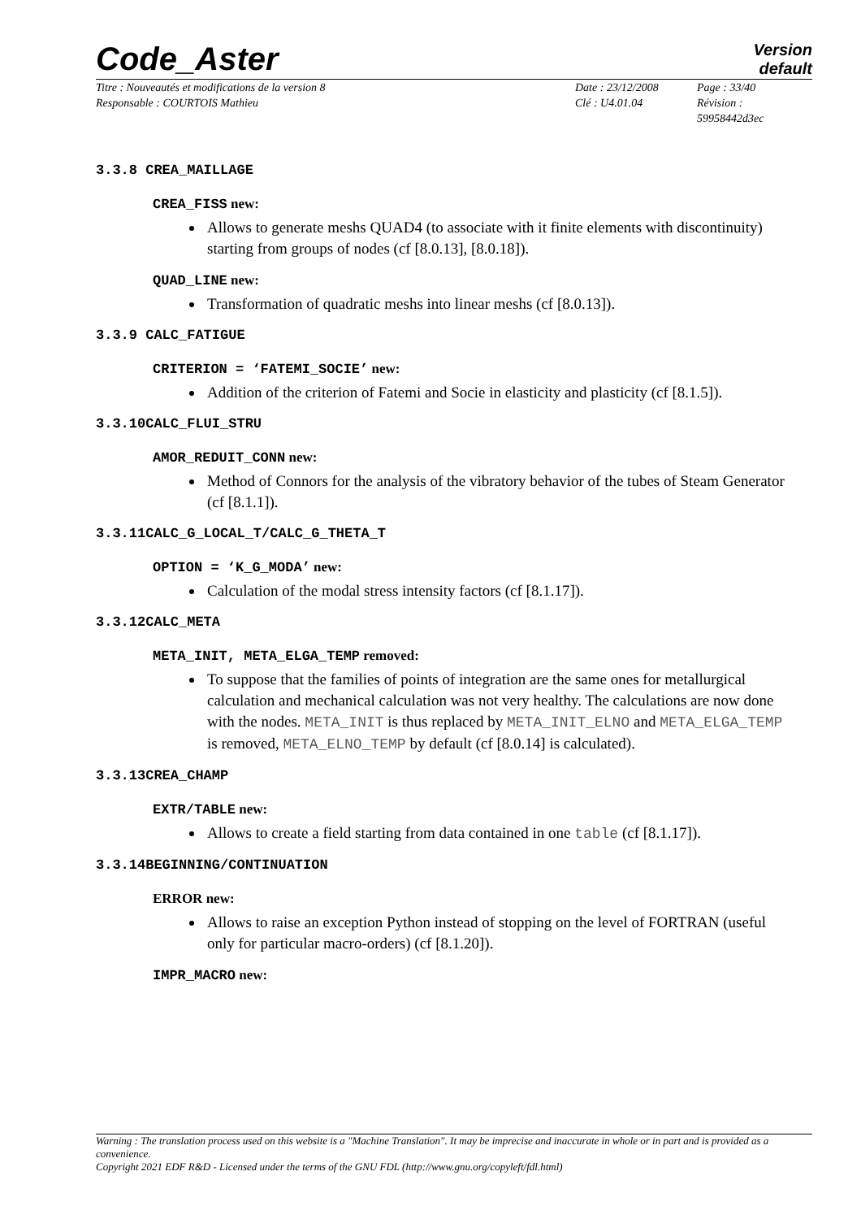Code_Aster
Version
default
Titre : Nouveautés et modifications de la version 8
Responsable : COURTOIS Mathieu
Date : 23/12/2008
Clé : U4.01.04
Page : 33/40
Révision :
59958442d3ec
3.3.8 CREA_MAILLAGE
CREA_FISS new:
Allows to generate meshs QUAD4 (to associate with it finite elements with discontinuity) starting from groups of nodes (cf [8.0.13], [8.0.18]).
QUAD_LINE new:
Transformation of quadratic meshs into linear meshs (cf [8.0.13]).
3.3.9 CALC_FATIGUE
CRITERION = ‘FATEMI_SOCIE’ new:
Addition of the criterion of Fatemi and Socie in elasticity and plasticity (cf [8.1.5]).
3.3.10CALC_FLUI_STRU
AMOR_REDUIT_CONN new:
Method of Connors for the analysis of the vibratory behavior of the tubes of Steam Generator (cf [8.1.1]).
3.3.11CALC_G_LOCAL_T/CALC_G_THETA_T
OPTION = ‘K_G_MODA’ new:
Calculation of the modal stress intensity factors (cf [8.1.17]).
3.3.12CALC_META
META_INIT, META_ELGA_TEMP removed:
To suppose that the families of points of integration are the same ones for metallurgical calculation and mechanical calculation was not very healthy. The calculations are now done with the nodes. META_INIT is thus replaced by META_INIT_ELNO and META_ELGA_TEMP is removed, META_ELNO_TEMP by default (cf [8.0.14] is calculated).
3.3.13CREA_CHAMP
EXTR/TABLE new:
Allows to create a field starting from data contained in one table (cf [8.1.17]).
3.3.14BEGINNING/CONTINUATION
ERROR new:
Allows to raise an exception Python instead of stopping on the level of FORTRAN (useful only for particular macro-orders) (cf [8.1.20]).
IMPR_MACRO new:
Warning : The translation process used on this website is a "Machine Translation". It may be imprecise and inaccurate in whole or in part and is provided as a convenience.
Copyright 2021 EDF R&D - Licensed under the terms of the GNU FDL (http://www.gnu.org/copyleft/fdl.html)